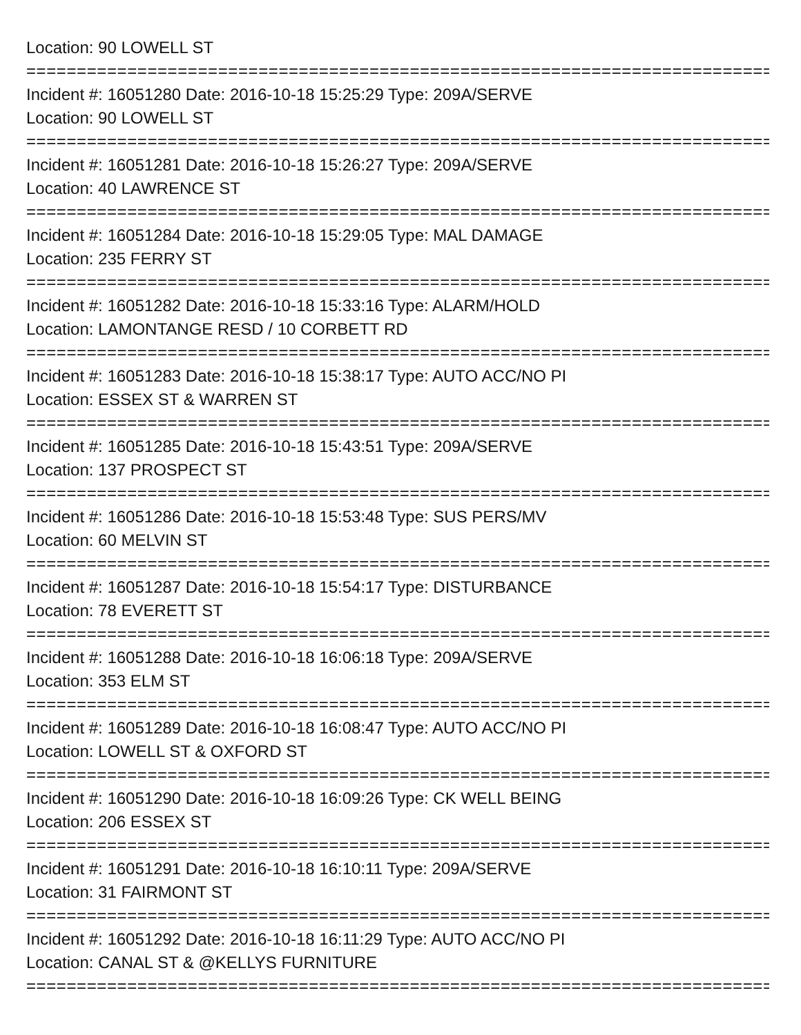Location: 90 LOWELL ST
================================================================================
Incident #: 16051280 Date: 2016-10-18 15:25:29 Type: 209A/SERVE
Location: 90 LOWELL ST
================================================================================
Incident #: 16051281 Date: 2016-10-18 15:26:27 Type: 209A/SERVE
Location: 40 LAWRENCE ST
================================================================================
Incident #: 16051284 Date: 2016-10-18 15:29:05 Type: MAL DAMAGE
Location: 235 FERRY ST
================================================================================
Incident #: 16051282 Date: 2016-10-18 15:33:16 Type: ALARM/HOLD
Location: LAMONTANGE RESD / 10 CORBETT RD
================================================================================
Incident #: 16051283 Date: 2016-10-18 15:38:17 Type: AUTO ACC/NO PI
Location: ESSEX ST & WARREN ST
================================================================================
Incident #: 16051285 Date: 2016-10-18 15:43:51 Type: 209A/SERVE
Location: 137 PROSPECT ST
================================================================================
Incident #: 16051286 Date: 2016-10-18 15:53:48 Type: SUS PERS/MV
Location: 60 MELVIN ST
================================================================================
Incident #: 16051287 Date: 2016-10-18 15:54:17 Type: DISTURBANCE
Location: 78 EVERETT ST
================================================================================
Incident #: 16051288 Date: 2016-10-18 16:06:18 Type: 209A/SERVE
Location: 353 ELM ST
================================================================================
Incident #: 16051289 Date: 2016-10-18 16:08:47 Type: AUTO ACC/NO PI
Location: LOWELL ST & OXFORD ST
================================================================================
Incident #: 16051290 Date: 2016-10-18 16:09:26 Type: CK WELL BEING
Location: 206 ESSEX ST
================================================================================
Incident #: 16051291 Date: 2016-10-18 16:10:11 Type: 209A/SERVE
Location: 31 FAIRMONT ST
================================================================================
Incident #: 16051292 Date: 2016-10-18 16:11:29 Type: AUTO ACC/NO PI
Location: CANAL ST & @KELLYS FURNITURE
================================================================================